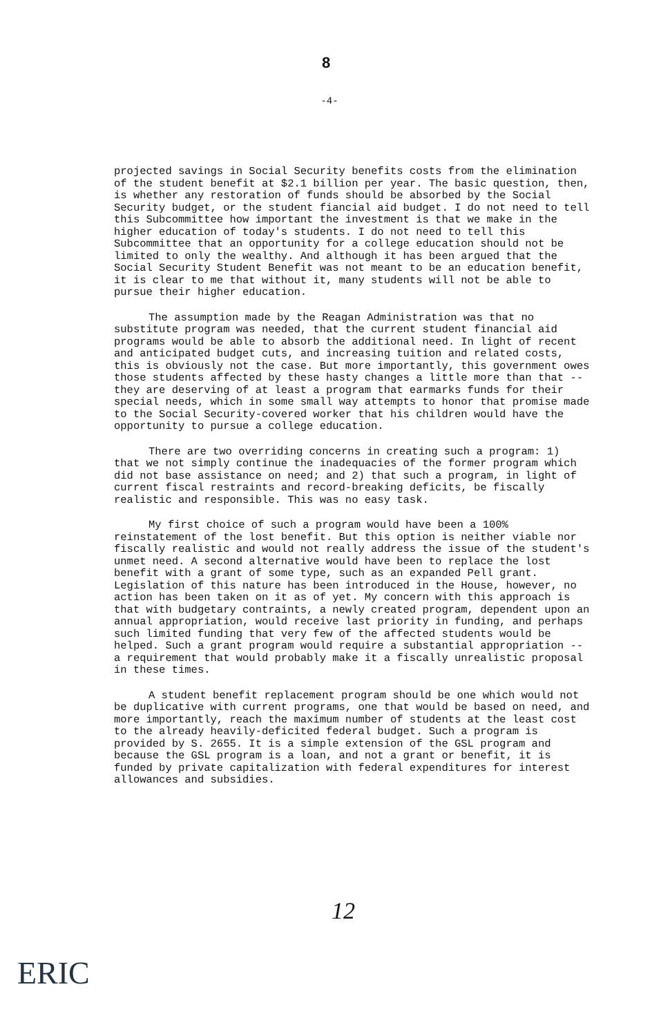8
-4-
projected savings in Social Security benefits costs from the elimination of the student benefit at $2.1 billion per year. The basic question, then, is whether any restoration of funds should be absorbed by the Social Security budget, or the student fiancial aid budget. I do not need to tell this Subcommittee how important the investment is that we make in the higher education of today's students. I do not need to tell this Subcommittee that an opportunity for a college education should not be limited to only the wealthy. And although it has been argued that the Social Security Student Benefit was not meant to be an education benefit, it is clear to me that without it, many students will not be able to pursue their higher education.
The assumption made by the Reagan Administration was that no substitute program was needed, that the current student financial aid programs would be able to absorb the additional need. In light of recent and anticipated budget cuts, and increasing tuition and related costs, this is obviously not the case. But more importantly, this government owes those students affected by these hasty changes a little more than that -- they are deserving of at least a program that earmarks funds for their special needs, which in some small way attempts to honor that promise made to the Social Security-covered worker that his children would have the opportunity to pursue a college education.
There are two overriding concerns in creating such a program: 1) that we not simply continue the inadequacies of the former program which did not base assistance on need; and 2) that such a program, in light of current fiscal restraints and record-breaking deficits, be fiscally realistic and responsible. This was no easy task.
My first choice of such a program would have been a 100% reinstatement of the lost benefit. But this option is neither viable nor fiscally realistic and would not really address the issue of the student's unmet need. A second alternative would have been to replace the lost benefit with a grant of some type, such as an expanded Pell grant. Legislation of this nature has been introduced in the House, however, no action has been taken on it as of yet. My concern with this approach is that with budgetary contraints, a newly created program, dependent upon an annual appropriation, would receive last priority in funding, and perhaps such limited funding that very few of the affected students would be helped. Such a grant program would require a substantial appropriation -- a requirement that would probably make it a fiscally unrealistic proposal in these times.
A student benefit replacement program should be one which would not be duplicative with current programs, one that would be based on need, and more importantly, reach the maximum number of students at the least cost to the already heavily-deficited federal budget. Such a program is provided by S. 2655. It is a simple extension of the GSL program and because the GSL program is a loan, and not a grant or benefit, it is funded by private capitalization with federal expenditures for interest allowances and subsidies.
12
ERIC